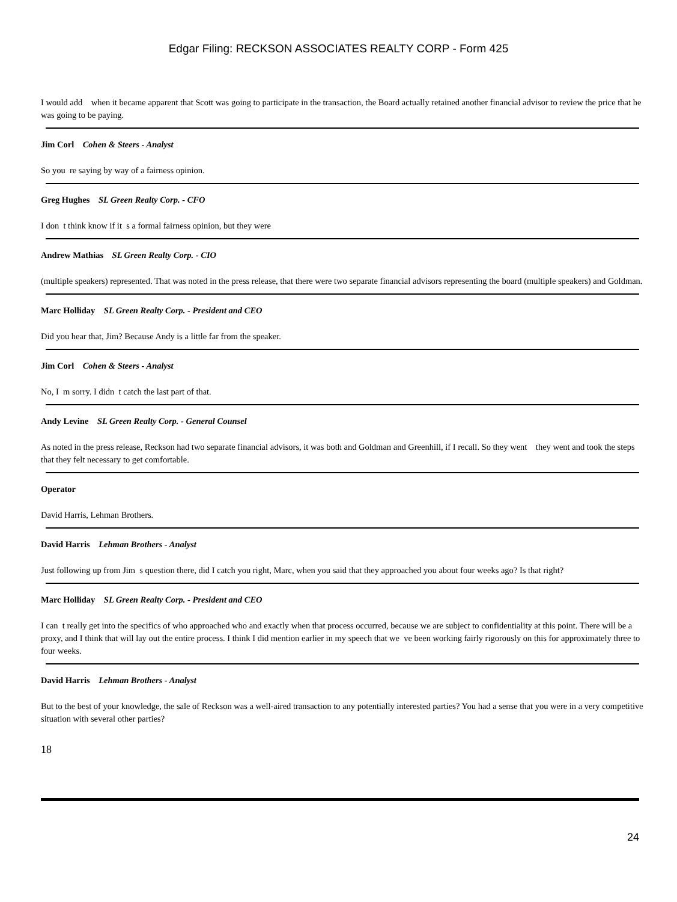Edgar Filing: RECKSON ASSOCIATES REALTY CORP - Form 425
I would add when it became apparent that Scott was going to participate in the transaction, the Board actually retained another financial advisor to review the price that he was going to be paying.
Jim Corl Cohen & Steers - Analyst
So you re saying by way of a fairness opinion.
Greg Hughes SL Green Realty Corp. - CFO
I don t think know if it s a formal fairness opinion, but they were
Andrew Mathias SL Green Realty Corp. - CIO
(multiple speakers) represented. That was noted in the press release, that there were two separate financial advisors representing the board (multiple speakers) and Goldman.
Marc Holliday SL Green Realty Corp. - President and CEO
Did you hear that, Jim? Because Andy is a little far from the speaker.
Jim Corl Cohen & Steers - Analyst
No, I m sorry. I didn t catch the last part of that.
Andy Levine SL Green Realty Corp. - General Counsel
As noted in the press release, Reckson had two separate financial advisors, it was both and Goldman and Greenhill, if I recall. So they went they went and took the steps that they felt necessary to get comfortable.
Operator
David Harris, Lehman Brothers.
David Harris Lehman Brothers - Analyst
Just following up from Jim s question there, did I catch you right, Marc, when you said that they approached you about four weeks ago? Is that right?
Marc Holliday SL Green Realty Corp. - President and CEO
I can t really get into the specifics of who approached who and exactly when that process occurred, because we are subject to confidentiality at this point. There will be a proxy, and I think that will lay out the entire process. I think I did mention earlier in my speech that we ve been working fairly rigorously on this for approximately three to four weeks.
David Harris Lehman Brothers - Analyst
But to the best of your knowledge, the sale of Reckson was a well-aired transaction to any potentially interested parties? You had a sense that you were in a very competitive situation with several other parties?
18
24